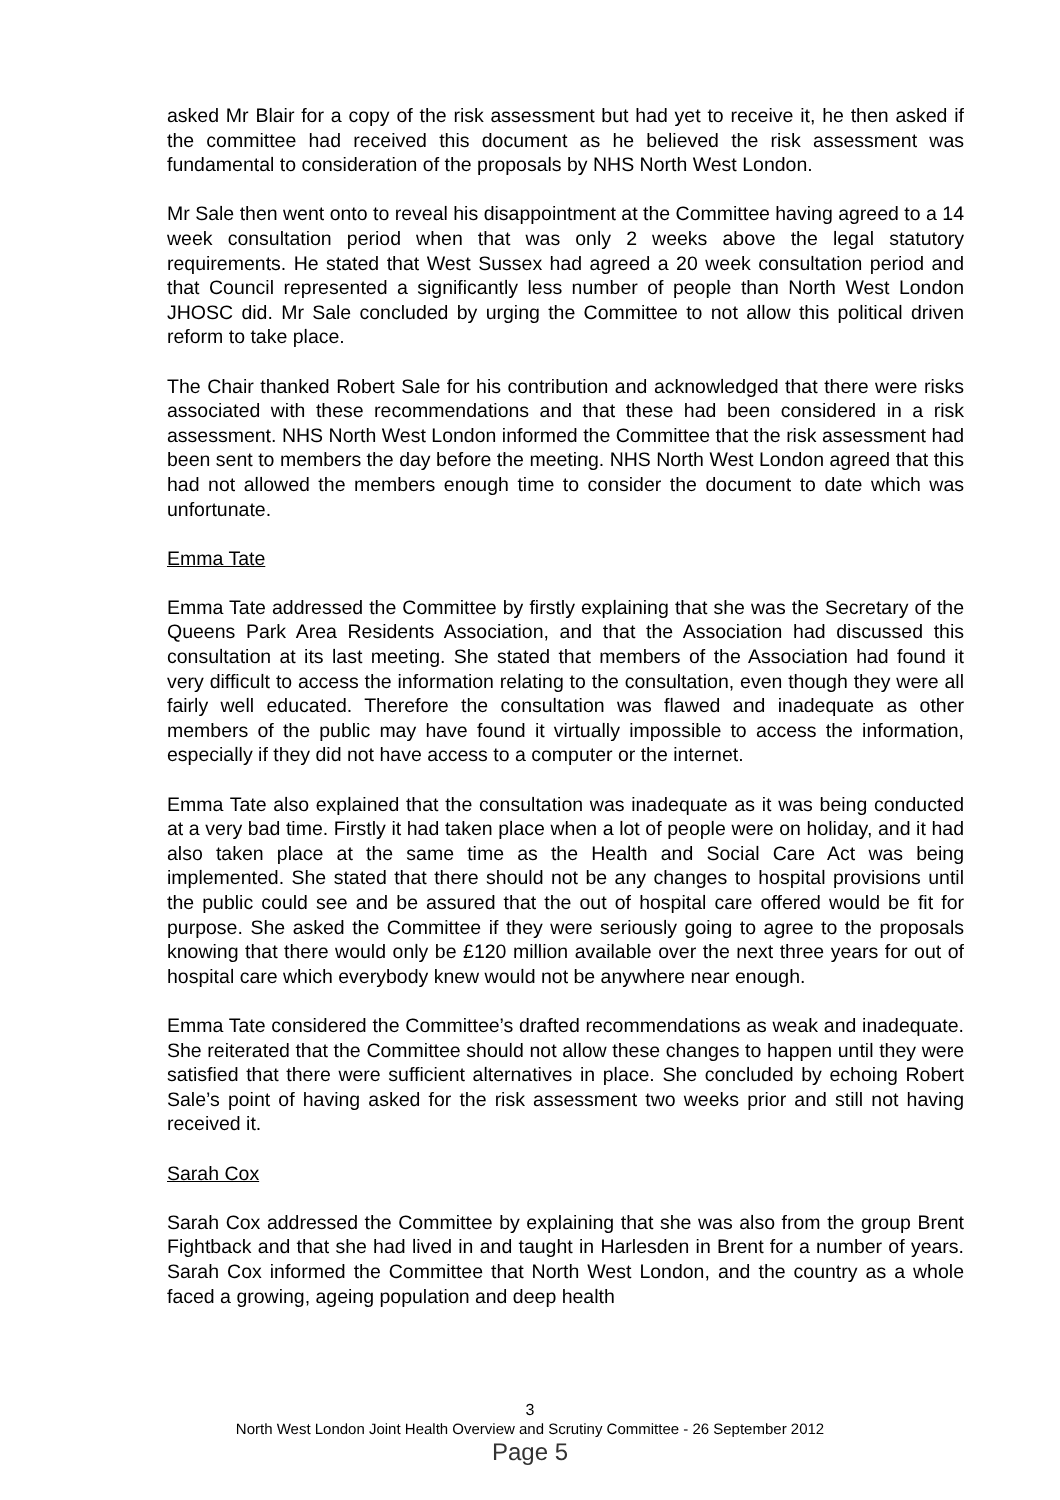asked Mr Blair for a copy of the risk assessment but had yet to receive it, he then asked if the committee had received this document as he believed the risk assessment was fundamental to consideration of the proposals by NHS North West London.
Mr Sale then went onto to reveal his disappointment at the Committee having agreed to a 14 week consultation period when that was only 2 weeks above the legal statutory requirements. He stated that West Sussex had agreed a 20 week consultation period and that Council represented a significantly less number of people than North West London JHOSC did. Mr Sale concluded by urging the Committee to not allow this political driven reform to take place.
The Chair thanked Robert Sale for his contribution and acknowledged that there were risks associated with these recommendations and that these had been considered in a risk assessment. NHS North West London informed the Committee that the risk assessment had been sent to members the day before the meeting. NHS North West London agreed that this had not allowed the members enough time to consider the document to date which was unfortunate.
Emma Tate
Emma Tate addressed the Committee by firstly explaining that she was the Secretary of the Queens Park Area Residents Association, and that the Association had discussed this consultation at its last meeting. She stated that members of the Association had found it very difficult to access the information relating to the consultation, even though they were all fairly well educated. Therefore the consultation was flawed and inadequate as other members of the public may have found it virtually impossible to access the information, especially if they did not have access to a computer or the internet.
Emma Tate also explained that the consultation was inadequate as it was being conducted at a very bad time. Firstly it had taken place when a lot of people were on holiday, and it had also taken place at the same time as the Health and Social Care Act was being implemented. She stated that there should not be any changes to hospital provisions until the public could see and be assured that the out of hospital care offered would be fit for purpose. She asked the Committee if they were seriously going to agree to the proposals knowing that there would only be £120 million available over the next three years for out of hospital care which everybody knew would not be anywhere near enough.
Emma Tate considered the Committee’s drafted recommendations as weak and inadequate. She reiterated that the Committee should not allow these changes to happen until they were satisfied that there were sufficient alternatives in place. She concluded by echoing Robert Sale’s point of having asked for the risk assessment two weeks prior and still not having received it.
Sarah Cox
Sarah Cox addressed the Committee by explaining that she was also from the group Brent Fightback and that she had lived in and taught in Harlesden in Brent for a number of years. Sarah Cox informed the Committee that North West London, and the country as a whole faced a growing, ageing population and deep health
3
North West London Joint Health Overview and Scrutiny Committee - 26 September 2012
Page 5